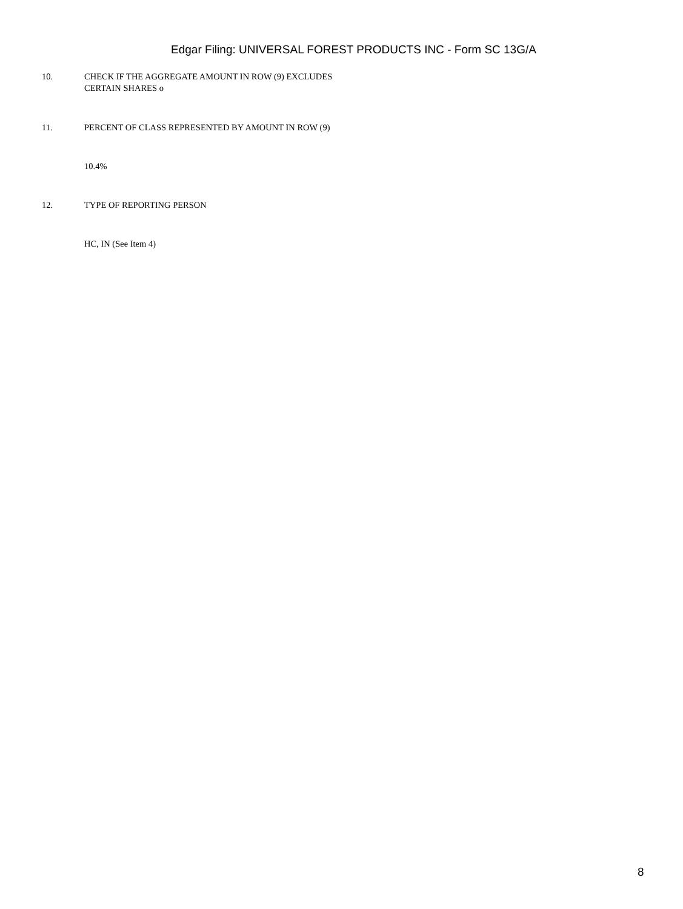Edgar Filing: UNIVERSAL FOREST PRODUCTS INC - Form SC 13G/A
10. CHECK IF THE AGGREGATE AMOUNT IN ROW (9) EXCLUDES
CERTAIN SHARES o
11. PERCENT OF CLASS REPRESENTED BY AMOUNT IN ROW (9)
10.4%
12. TYPE OF REPORTING PERSON
HC, IN (See Item 4)
8